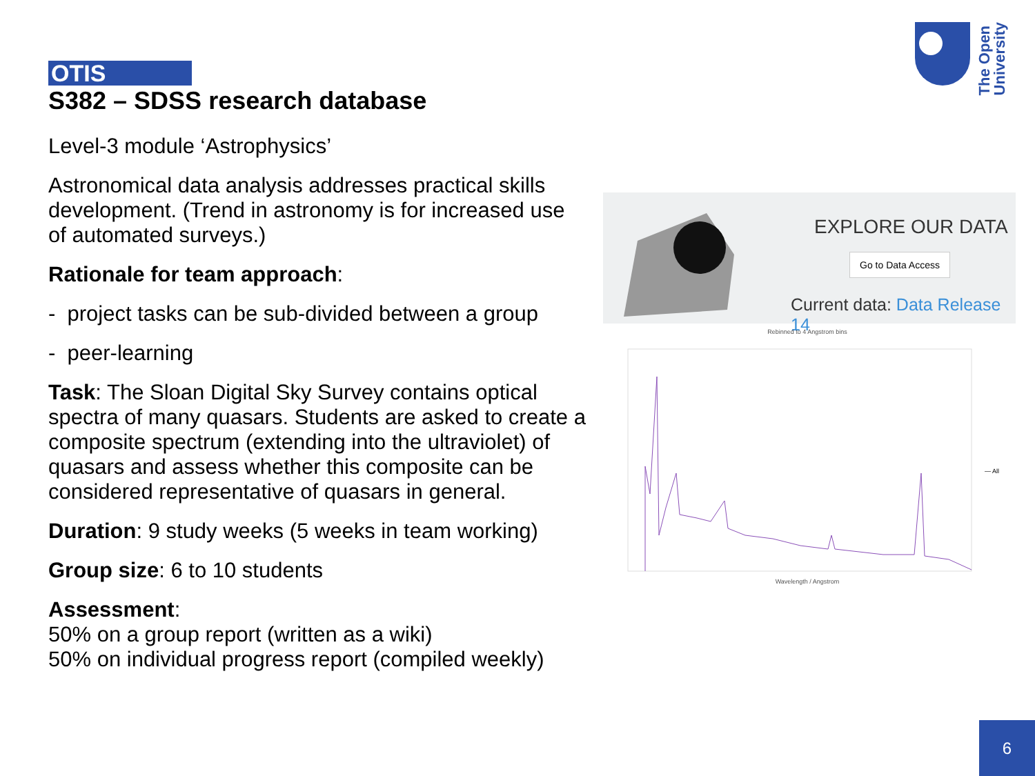The Open
University
OTIS
S382 – SDSS research database
Level-3 module ‘Astrophysics’
Astronomical data analysis addresses practical skills development. (Trend in astronomy is for increased use of automated surveys.)
Rationale for team approach:
- project tasks can be sub-divided between a group
- peer-learning
Task: The Sloan Digital Sky Survey contains optical spectra of many quasars. Students are asked to create a composite spectrum (extending into the ultraviolet) of quasars and assess whether this composite can be considered representative of quasars in general.
Duration: 9 study weeks (5 weeks in team working)
Group size: 6 to 10 students
Assessment:
50% on a group report (written as a wiki)
50% on individual progress report (compiled weekly)
EXPLORE OUR DATA
Go to Data Access
Current data: Data Release 14
Rebinned to 4 Angstrom bins
— All
Wavelength / Angstrom
6